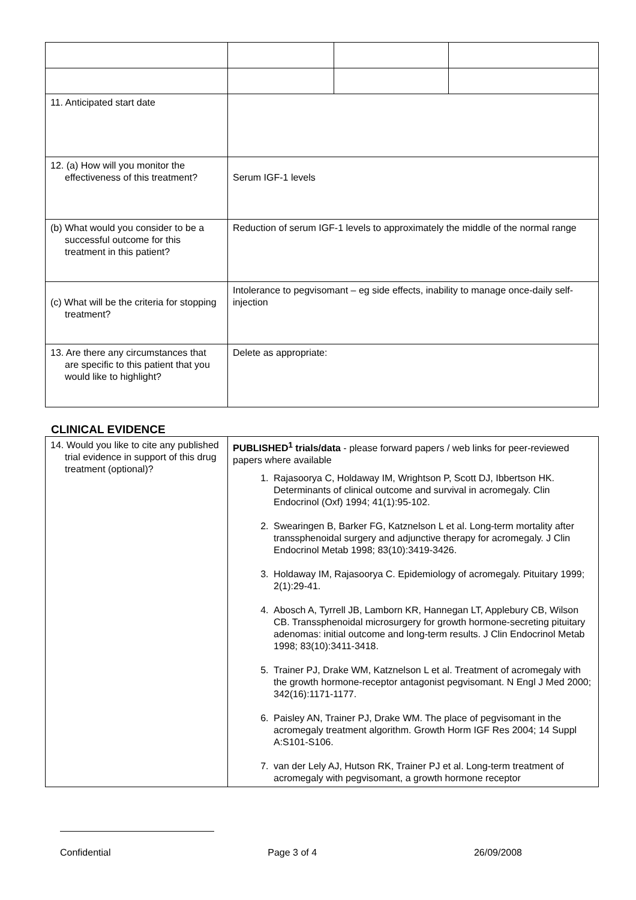| 11. Anticipated start date | | | |
| 12. (a) How will you monitor the effectiveness of this treatment? | Serum IGF-1 levels | | |
| (b) What would you consider to be a successful outcome for this treatment in this patient? | Reduction of serum IGF-1 levels to approximately the middle of the normal range | | |
| (c) What will be the criteria for stopping treatment? | Intolerance to pegvisomant – eg side effects, inability to manage once-daily self-injection | | |
| 13. Are there any circumstances that are specific to this patient that you would like to highlight? | Delete as appropriate: | | |
CLINICAL EVIDENCE
| 14. Would you like to cite any published trial evidence in support of this drug treatment (optional)? | PUBLISHED<sup>1</sup> trials/data - please forward papers / web links for peer-reviewed papers where available 1. Rajasoorya C, Holdaway IM, Wrightson P, Scott DJ, Ibbertson HK. Determinants of clinical outcome and survival in acromegaly. Clin Endocrinol (Oxf) 1994; 41(1):95-102. 2. Swearingen B, Barker FG, Katznelson L et al. Long-term mortality after transsphenoidal surgery and adjunctive therapy for acromegaly. J Clin Endocrinol Metab 1998; 83(10):3419-3426. 3. Holdaway IM, Rajasoorya C. Epidemiology of acromegaly. Pituitary 1999; 2(1):29-41. 4. Abosch A, Tyrrell JB, Lamborn KR, Hannegan LT, Applebury CB, Wilson CB. Transsphenoidal microsurgery for growth hormone-secreting pituitary adenomas: initial outcome and long-term results. J Clin Endocrinol Metab 1998; 83(10):3411-3418. 5. Trainer PJ, Drake WM, Katznelson L et al. Treatment of acromegaly with the growth hormone-receptor antagonist pegvisomant. N Engl J Med 2000; 342(16):1171-1177. 6. Paisley AN, Trainer PJ, Drake WM. The place of pegvisomant in the acromegaly treatment algorithm. Growth Horm IGF Res 2004; 14 Suppl A:S101-S106. 7. van der Lely AJ, Hutson RK, Trainer PJ et al. Long-term treatment of acromegaly with pegvisomant, a growth hormone receptor |
Confidential Page 3 of 4 26/09/2008